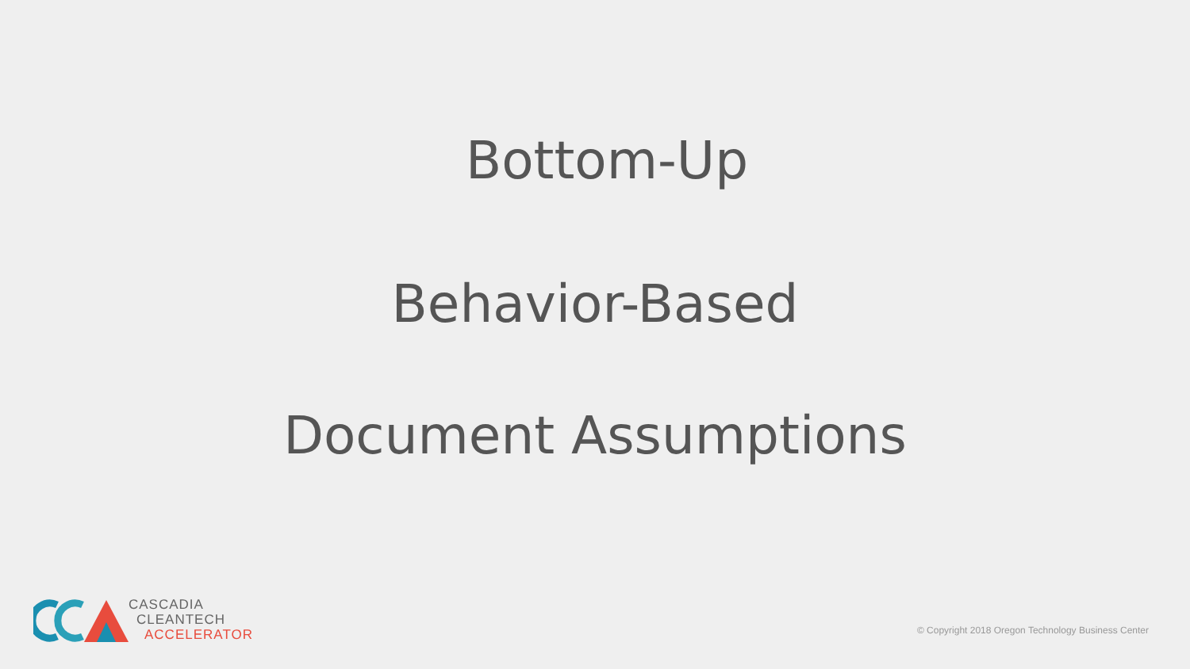Bottom-Up
Behavior-Based
Document Assumptions
CASCADIA
CLEANTECH
ACCELERATOR
© Copyright 2018 Oregon Technology Business Center